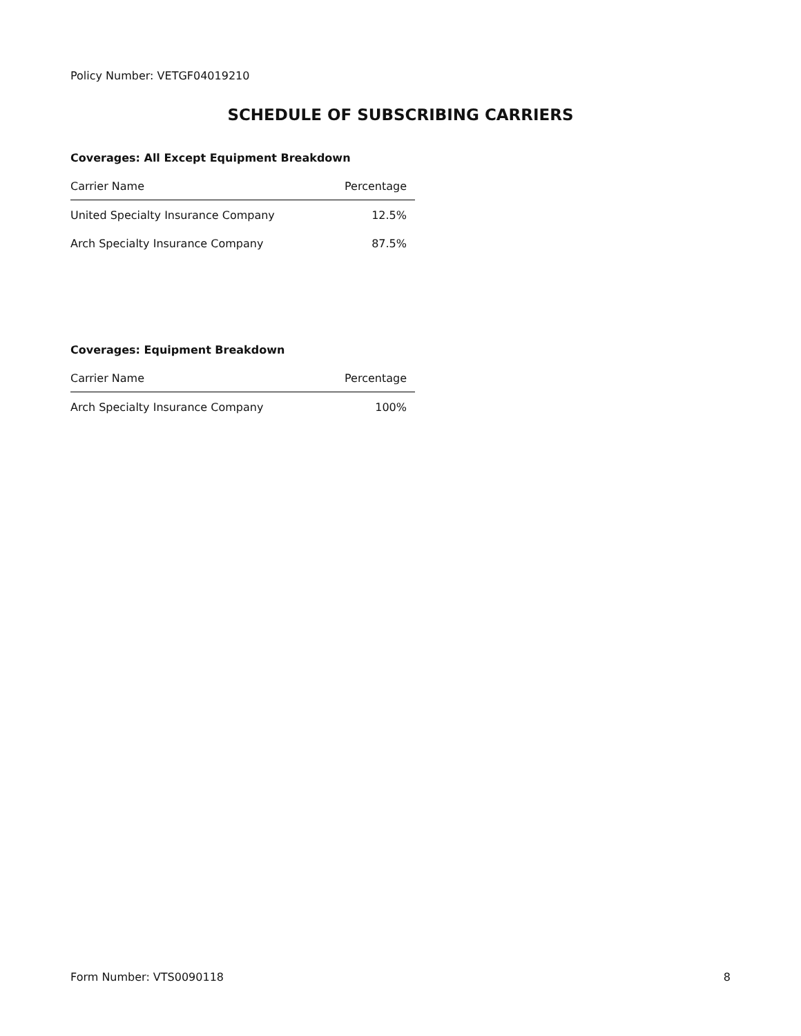Policy Number: VETGF04019210
SCHEDULE OF SUBSCRIBING CARRIERS
Coverages: All Except Equipment Breakdown
| Carrier Name | Percentage |
| --- | --- |
| United Specialty Insurance Company | 12.5% |
| Arch Specialty Insurance Company | 87.5% |
Coverages: Equipment Breakdown
| Carrier Name | Percentage |
| --- | --- |
| Arch Specialty Insurance Company | 100% |
Form Number: VTS0090118 8